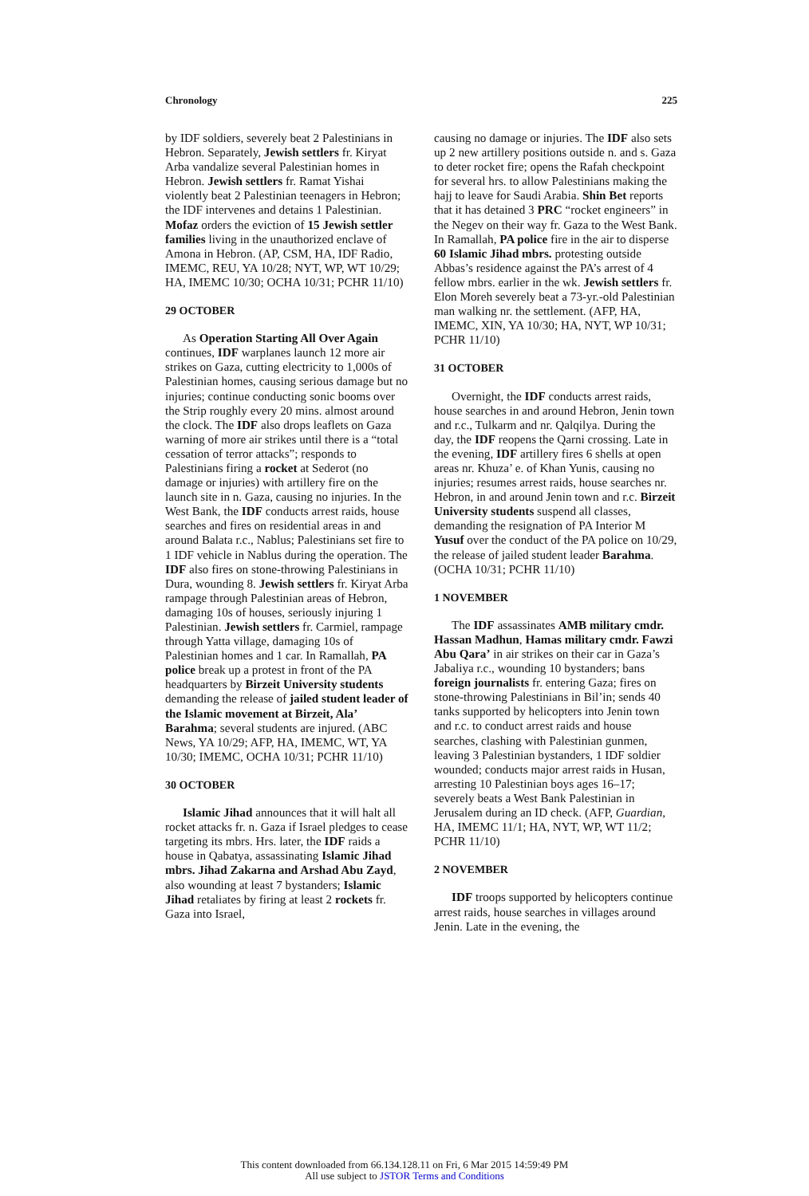Chronology 225
by IDF soldiers, severely beat 2 Palestinians in Hebron. Separately, Jewish settlers fr. Kiryat Arba vandalize several Palestinian homes in Hebron. Jewish settlers fr. Ramat Yishai violently beat 2 Palestinian teenagers in Hebron; the IDF intervenes and detains 1 Palestinian. Mofaz orders the eviction of 15 Jewish settler families living in the unauthorized enclave of Amona in Hebron. (AP, CSM, HA, IDF Radio, IMEMC, REU, YA 10/28; NYT, WP, WT 10/29; HA, IMEMC 10/30; OCHA 10/31; PCHR 11/10)
29 OCTOBER
As Operation Starting All Over Again continues, IDF warplanes launch 12 more air strikes on Gaza, cutting electricity to 1,000s of Palestinian homes, causing serious damage but no injuries; continue conducting sonic booms over the Strip roughly every 20 mins. almost around the clock. The IDF also drops leaflets on Gaza warning of more air strikes until there is a “total cessation of terror attacks”; responds to Palestinians firing a rocket at Sederot (no damage or injuries) with artillery fire on the launch site in n. Gaza, causing no injuries. In the West Bank, the IDF conducts arrest raids, house searches and fires on residential areas in and around Balata r.c., Nablus; Palestinians set fire to 1 IDF vehicle in Nablus during the operation. The IDF also fires on stone-throwing Palestinians in Dura, wounding 8. Jewish settlers fr. Kiryat Arba rampage through Palestinian areas of Hebron, damaging 10s of houses, seriously injuring 1 Palestinian. Jewish settlers fr. Carmiel, rampage through Yatta village, damaging 10s of Palestinian homes and 1 car. In Ramallah, PA police break up a protest in front of the PA headquarters by Birzeit University students demanding the release of jailed student leader of the Islamic movement at Birzeit, Ala’ Barahma; several students are injured. (ABC News, YA 10/29; AFP, HA, IMEMC, WT, YA 10/30; IMEMC, OCHA 10/31; PCHR 11/10)
30 OCTOBER
Islamic Jihad announces that it will halt all rocket attacks fr. n. Gaza if Israel pledges to cease targeting its mbrs. Hrs. later, the IDF raids a house in Qabatya, assassinating Islamic Jihad mbrs. Jihad Zakarna and Arshad Abu Zayd, also wounding at least 7 bystanders; Islamic Jihad retaliates by firing at least 2 rockets fr. Gaza into Israel,
causing no damage or injuries. The IDF also sets up 2 new artillery positions outside n. and s. Gaza to deter rocket fire; opens the Rafah checkpoint for several hrs. to allow Palestinians making the hajj to leave for Saudi Arabia. Shin Bet reports that it has detained 3 PRC “rocket engineers” in the Negev on their way fr. Gaza to the West Bank. In Ramallah, PA police fire in the air to disperse 60 Islamic Jihad mbrs. protesting outside Abbas’s residence against the PA’s arrest of 4 fellow mbrs. earlier in the wk. Jewish settlers fr. Elon Moreh severely beat a 73-yr.-old Palestinian man walking nr. the settlement. (AFP, HA, IMEMC, XIN, YA 10/30; HA, NYT, WP 10/31; PCHR 11/10)
31 OCTOBER
Overnight, the IDF conducts arrest raids, house searches in and around Hebron, Jenin town and r.c., Tulkarm and nr. Qalqilya. During the day, the IDF reopens the Qarni crossing. Late in the evening, IDF artillery fires 6 shells at open areas nr. Khuza’ e. of Khan Yunis, causing no injuries; resumes arrest raids, house searches nr. Hebron, in and around Jenin town and r.c. Birzeit University students suspend all classes, demanding the resignation of PA Interior M Yusuf over the conduct of the PA police on 10/29, the release of jailed student leader Barahma. (OCHA 10/31; PCHR 11/10)
1 NOVEMBER
The IDF assassinates AMB military cmdr. Hassan Madhun, Hamas military cmdr. Fawzi Abu Qara’ in air strikes on their car in Gaza’s Jabaliya r.c., wounding 10 bystanders; bans foreign journalists fr. entering Gaza; fires on stone-throwing Palestinians in Bil’in; sends 40 tanks supported by helicopters into Jenin town and r.c. to conduct arrest raids and house searches, clashing with Palestinian gunmen, leaving 3 Palestinian bystanders, 1 IDF soldier wounded; conducts major arrest raids in Husan, arresting 10 Palestinian boys ages 16–17; severely beats a West Bank Palestinian in Jerusalem during an ID check. (AFP, Guardian, HA, IMEMC 11/1; HA, NYT, WP, WT 11/2; PCHR 11/10)
2 NOVEMBER
IDF troops supported by helicopters continue arrest raids, house searches in villages around Jenin. Late in the evening, the
This content downloaded from 66.134.128.11 on Fri, 6 Mar 2015 14:59:49 PM
All use subject to JSTOR Terms and Conditions